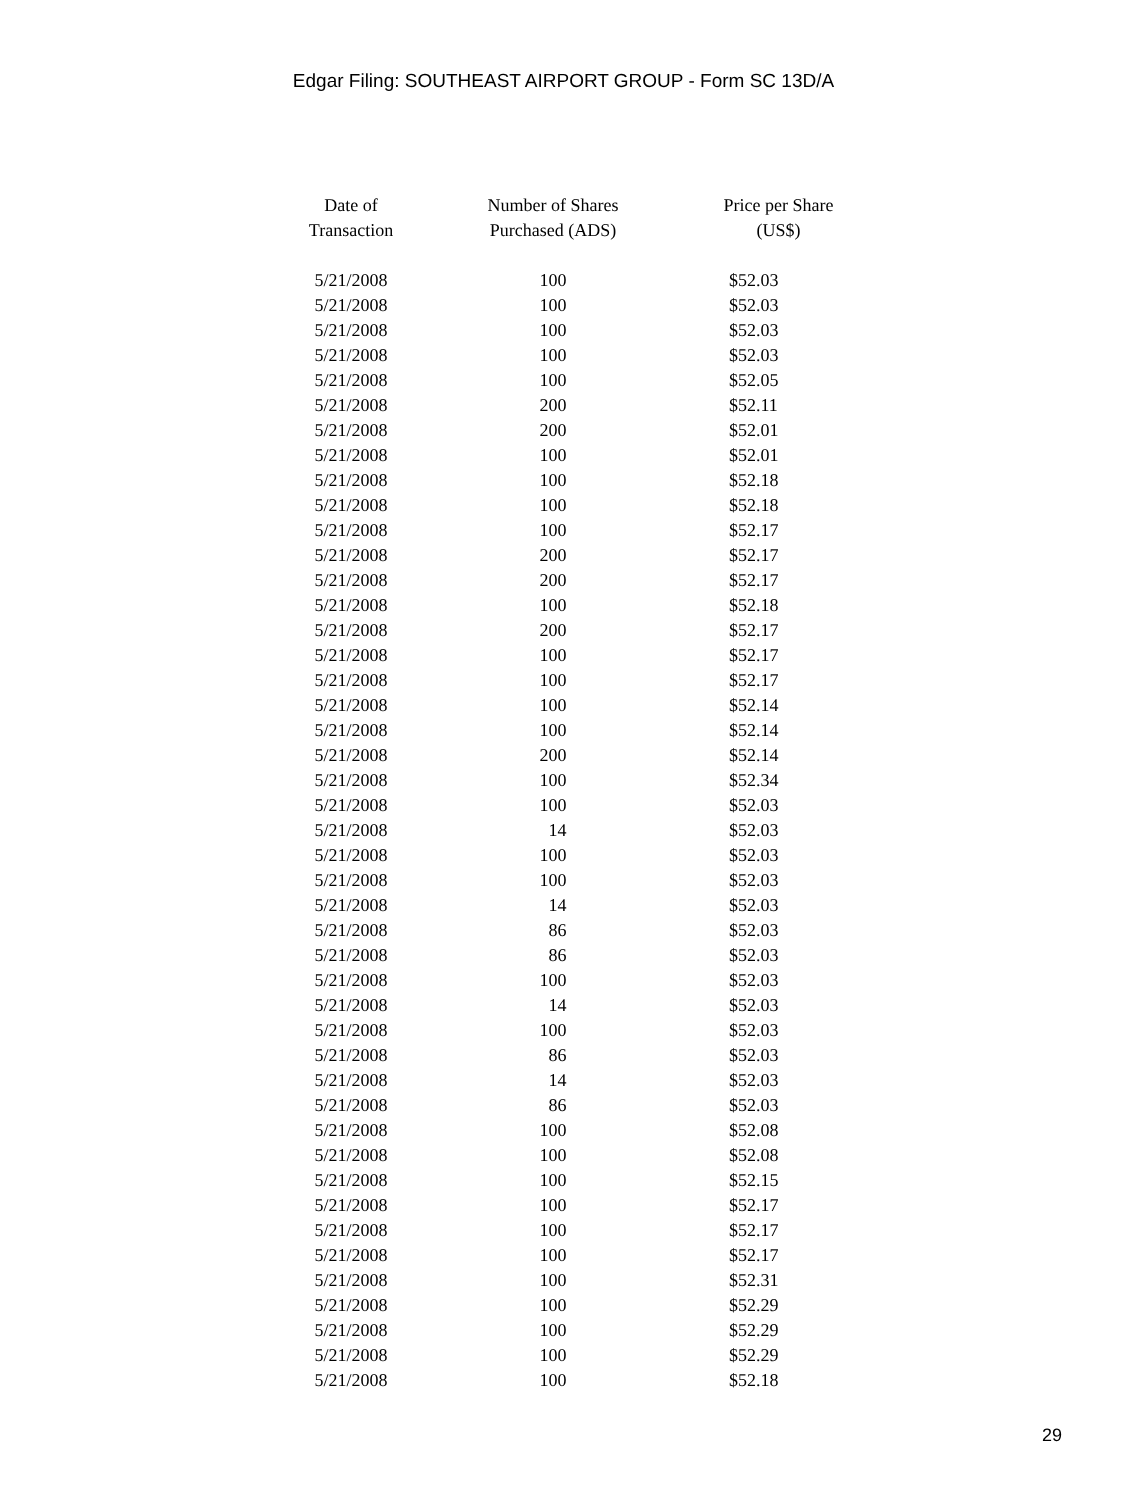Edgar Filing: SOUTHEAST AIRPORT GROUP - Form SC 13D/A
| Date of Transaction | Number of Shares Purchased (ADS) | Price per Share (US$) |
| --- | --- | --- |
| 5/21/2008 | 100 | $52.03 |
| 5/21/2008 | 100 | $52.03 |
| 5/21/2008 | 100 | $52.03 |
| 5/21/2008 | 100 | $52.03 |
| 5/21/2008 | 100 | $52.05 |
| 5/21/2008 | 200 | $52.11 |
| 5/21/2008 | 200 | $52.01 |
| 5/21/2008 | 100 | $52.01 |
| 5/21/2008 | 100 | $52.18 |
| 5/21/2008 | 100 | $52.18 |
| 5/21/2008 | 100 | $52.17 |
| 5/21/2008 | 200 | $52.17 |
| 5/21/2008 | 200 | $52.17 |
| 5/21/2008 | 100 | $52.18 |
| 5/21/2008 | 200 | $52.17 |
| 5/21/2008 | 100 | $52.17 |
| 5/21/2008 | 100 | $52.17 |
| 5/21/2008 | 100 | $52.14 |
| 5/21/2008 | 100 | $52.14 |
| 5/21/2008 | 200 | $52.14 |
| 5/21/2008 | 100 | $52.34 |
| 5/21/2008 | 100 | $52.03 |
| 5/21/2008 | 14 | $52.03 |
| 5/21/2008 | 100 | $52.03 |
| 5/21/2008 | 100 | $52.03 |
| 5/21/2008 | 14 | $52.03 |
| 5/21/2008 | 86 | $52.03 |
| 5/21/2008 | 86 | $52.03 |
| 5/21/2008 | 100 | $52.03 |
| 5/21/2008 | 14 | $52.03 |
| 5/21/2008 | 100 | $52.03 |
| 5/21/2008 | 86 | $52.03 |
| 5/21/2008 | 14 | $52.03 |
| 5/21/2008 | 86 | $52.03 |
| 5/21/2008 | 100 | $52.08 |
| 5/21/2008 | 100 | $52.08 |
| 5/21/2008 | 100 | $52.15 |
| 5/21/2008 | 100 | $52.17 |
| 5/21/2008 | 100 | $52.17 |
| 5/21/2008 | 100 | $52.17 |
| 5/21/2008 | 100 | $52.31 |
| 5/21/2008 | 100 | $52.29 |
| 5/21/2008 | 100 | $52.29 |
| 5/21/2008 | 100 | $52.29 |
| 5/21/2008 | 100 | $52.18 |
29